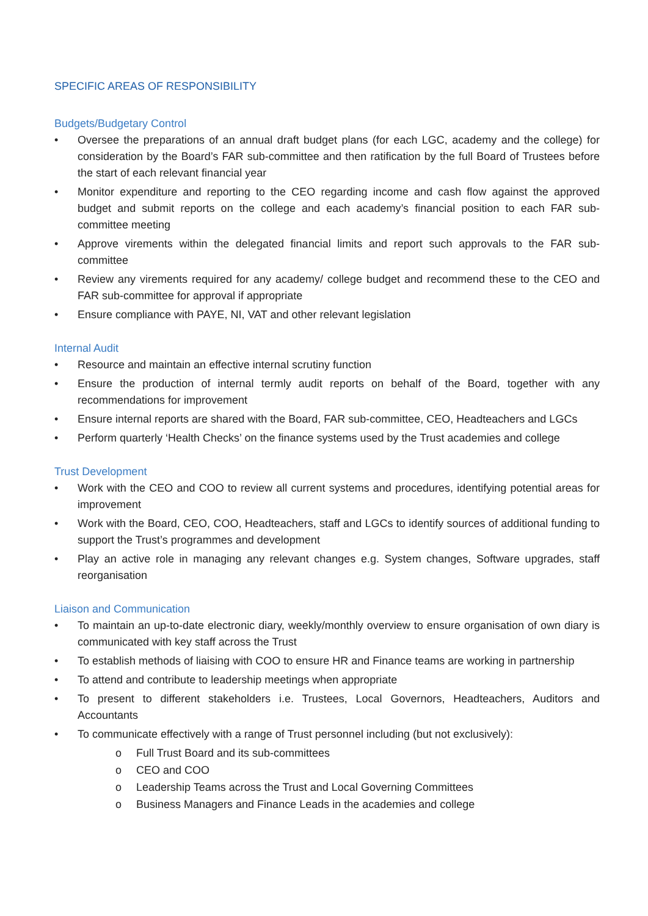SPECIFIC AREAS OF RESPONSIBILITY
Budgets/Budgetary Control
• Oversee the preparations of an annual draft budget plans (for each LGC, academy and the college) for consideration by the Board’s FAR sub-committee and then ratification by the full Board of Trustees before the start of each relevant financial year
• Monitor expenditure and reporting to the CEO regarding income and cash flow against the approved budget and submit reports on the college and each academy’s financial position to each FAR sub-committee meeting
• Approve virements within the delegated financial limits and report such approvals to the FAR sub-committee
• Review any virements required for any academy/ college budget and recommend these to the CEO and FAR sub-committee for approval if appropriate
• Ensure compliance with PAYE, NI, VAT and other relevant legislation
Internal Audit
• Resource and maintain an effective internal scrutiny function
• Ensure the production of internal termly audit reports on behalf of the Board, together with any recommendations for improvement
• Ensure internal reports are shared with the Board, FAR sub-committee, CEO, Headteachers and LGCs
• Perform quarterly ‘Health Checks’ on the finance systems used by the Trust academies and college
Trust Development
• Work with the CEO and COO to review all current systems and procedures, identifying potential areas for improvement
• Work with the Board, CEO, COO, Headteachers, staff and LGCs to identify sources of additional funding to support the Trust’s programmes and development
• Play an active role in managing any relevant changes e.g. System changes, Software upgrades, staff reorganisation
Liaison and Communication
• To maintain an up-to-date electronic diary, weekly/monthly overview to ensure organisation of own diary is communicated with key staff across the Trust
• To establish methods of liaising with COO to ensure HR and Finance teams are working in partnership
• To attend and contribute to leadership meetings when appropriate
• To present to different stakeholders i.e. Trustees, Local Governors, Headteachers, Auditors and Accountants
• To communicate effectively with a range of Trust personnel including (but not exclusively):
o Full Trust Board and its sub-committees
o CEO and COO
o Leadership Teams across the Trust and Local Governing Committees
o Business Managers and Finance Leads in the academies and college